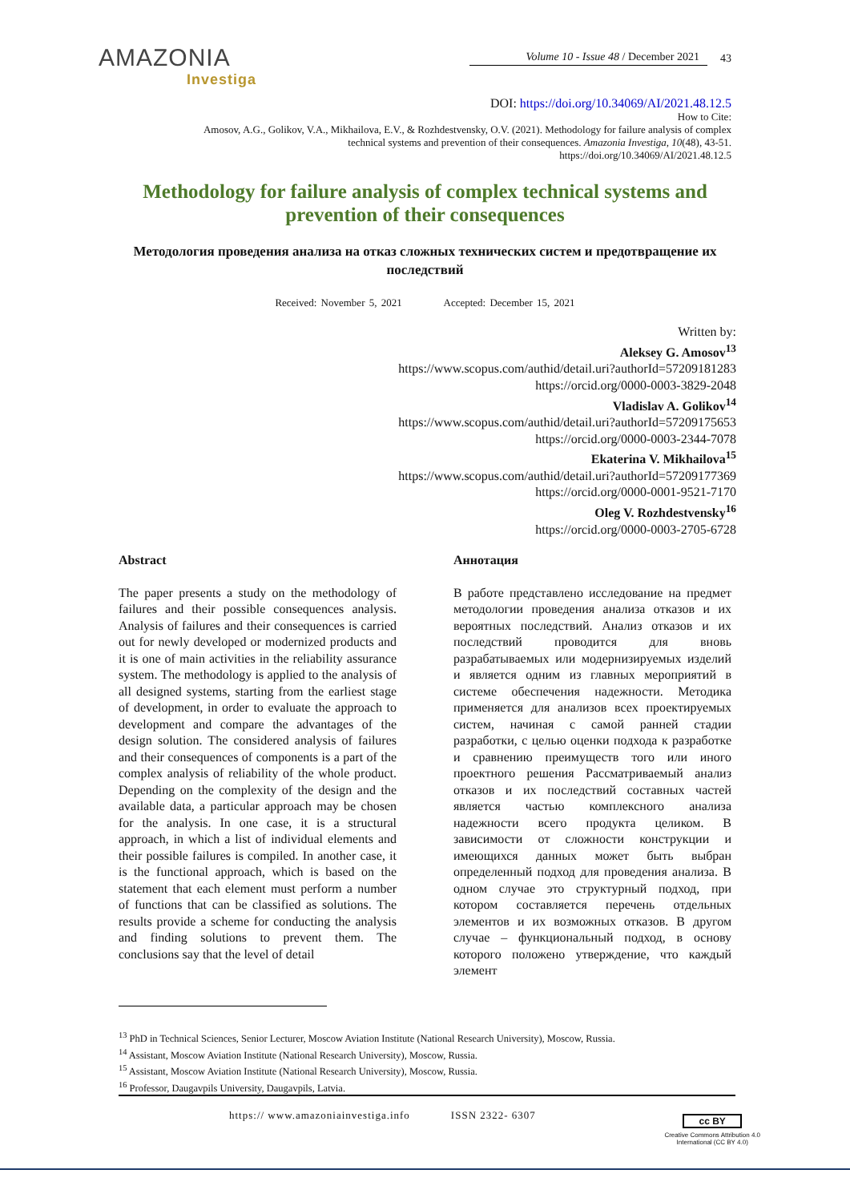AMAZONIA
Investiga
Volume 10 - Issue 48 / December 2021
43
DOI: https://doi.org/10.34069/AI/2021.48.12.5
How to Cite:
Amosov, A.G., Golikov, V.A., Mikhailova, E.V., & Rozhdestvensky, O.V. (2021). Methodology for failure analysis of complex
technical systems and prevention of their consequences. Amazonia Investiga, 10(48), 43-51.
https://doi.org/10.34069/AI/2021.48.12.5
Methodology for failure analysis of complex technical systems and prevention of their consequences
Методология проведения анализа на отказ сложных технических систем и предотвращение их последствий
Received: November 5, 2021 Accepted: December 15, 2021
Written by:
Aleksey G. Amosov<sup>13</sup>
https://www.scopus.com/authid/detail.uri?authorId=57209181283
https://orcid.org/0000-0003-3829-2048
Vladislav A. Golikov<sup>14</sup>
https://www.scopus.com/authid/detail.uri?authorId=57209175653
https://orcid.org/0000-0003-2344-7078
Ekaterina V. Mikhailova<sup>15</sup>
https://www.scopus.com/authid/detail.uri?authorId=57209177369
https://orcid.org/0000-0001-9521-7170
Oleg V. Rozhdestvensky<sup>16</sup>
https://orcid.org/0000-0003-2705-6728
Abstract
The paper presents a study on the methodology of failures and their possible consequences analysis. Analysis of failures and their consequences is carried out for newly developed or modernized products and it is one of main activities in the reliability assurance system. The methodology is applied to the analysis of all designed systems, starting from the earliest stage of development, in order to evaluate the approach to development and compare the advantages of the design solution. The considered analysis of failures and their consequences of components is a part of the complex analysis of reliability of the whole product. Depending on the complexity of the design and the available data, a particular approach may be chosen for the analysis. In one case, it is a structural approach, in which a list of individual elements and their possible failures is compiled. In another case, it is the functional approach, which is based on the statement that each element must perform a number of functions that can be classified as solutions. The results provide a scheme for conducting the analysis and finding solutions to prevent them. The conclusions say that the level of detail
Аннотация
В работе представлено исследование на предмет методологии проведения анализа отказов и их вероятных последствий. Анализ отказов и их последствий проводится для вновь разрабатываемых или модернизируемых изделий и является одним из главных мероприятий в системе обеспечения надежности. Методика применяется для анализов всех проектируемых систем, начиная с самой ранней стадии разработки, с целью оценки подхода к разработке и сравнению преимуществ того или иного проектного решения Рассматриваемый анализ отказов и их последствий составных частей является частью комплексного анализа надежности всего продукта целиком. В зависимости от сложности конструкции и имеющихся данных может быть выбран определенный подход для проведения анализа. В одном случае это структурный подход, при котором составляется перечень отдельных элементов и их возможных отказов. В другом случае – функциональный подход, в основу которого положено утверждение, что каждый элемент
<sup>13</sup> PhD in Technical Sciences, Senior Lecturer, Moscow Aviation Institute (National Research University), Moscow, Russia.
<sup>14</sup> Assistant, Moscow Aviation Institute (National Research University), Moscow, Russia.
<sup>15</sup> Assistant, Moscow Aviation Institute (National Research University), Moscow, Russia.
<sup>16</sup> Professor, Daugavpils University, Daugavpils, Latvia.
https:// www.amazoniainvestiga.info ISSN 2322- 6307
cc BY
Creative Commons Attribution 4.0
International (CC BY 4.0)